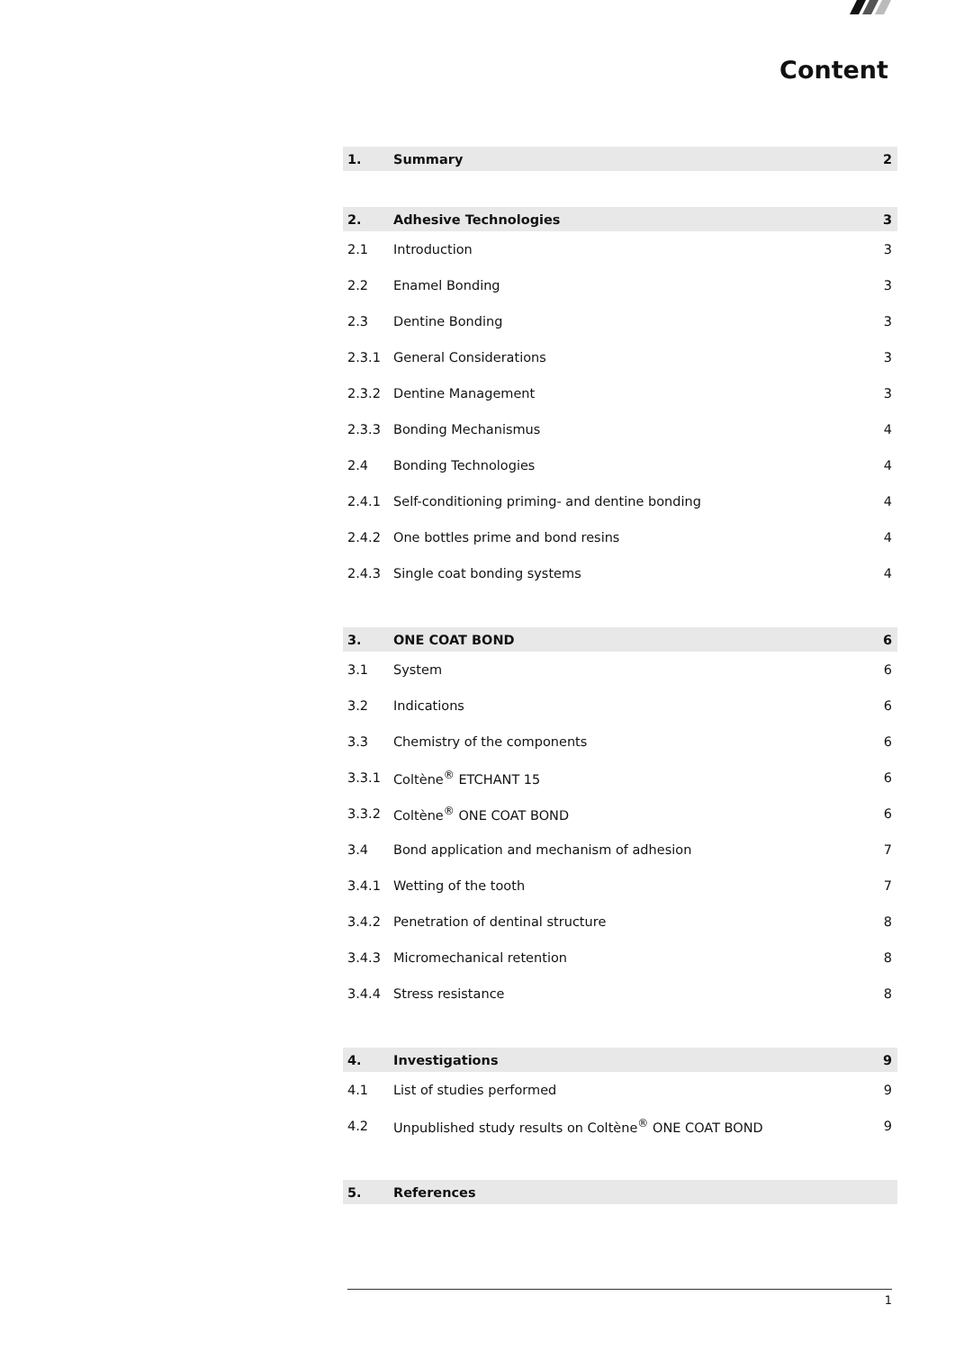Content
1. Summary 2
2. Adhesive Technologies 3
2.1 Introduction 3
2.2 Enamel Bonding 3
2.3 Dentine Bonding 3
2.3.1 General Considerations 3
2.3.2 Dentine Management 3
2.3.3 Bonding Mechanismus 4
2.4 Bonding Technologies 4
2.4.1 Self-conditioning priming- and dentine bonding 4
2.4.2 One bottles prime and bond resins 4
2.4.3 Single coat bonding systems 4
3. ONE COAT BOND 6
3.1 System 6
3.2 Indications 6
3.3 Chemistry of the components 6
3.3.1 Coltène<sup>®</sup> ETCHANT 15 6
3.3.2 Coltène<sup>®</sup> ONE COAT BOND 6
3.4 Bond application and mechanism of adhesion 7
3.4.1 Wetting of the tooth 7
3.4.2 Penetration of dentinal structure 8
3.4.3 Micromechanical retention 8
3.4.4 Stress resistance 8
4. Investigations 9
4.1 List of studies performed 9
4.2 Unpublished study results on Coltène<sup>®</sup> ONE COAT BOND 9
5. References
1